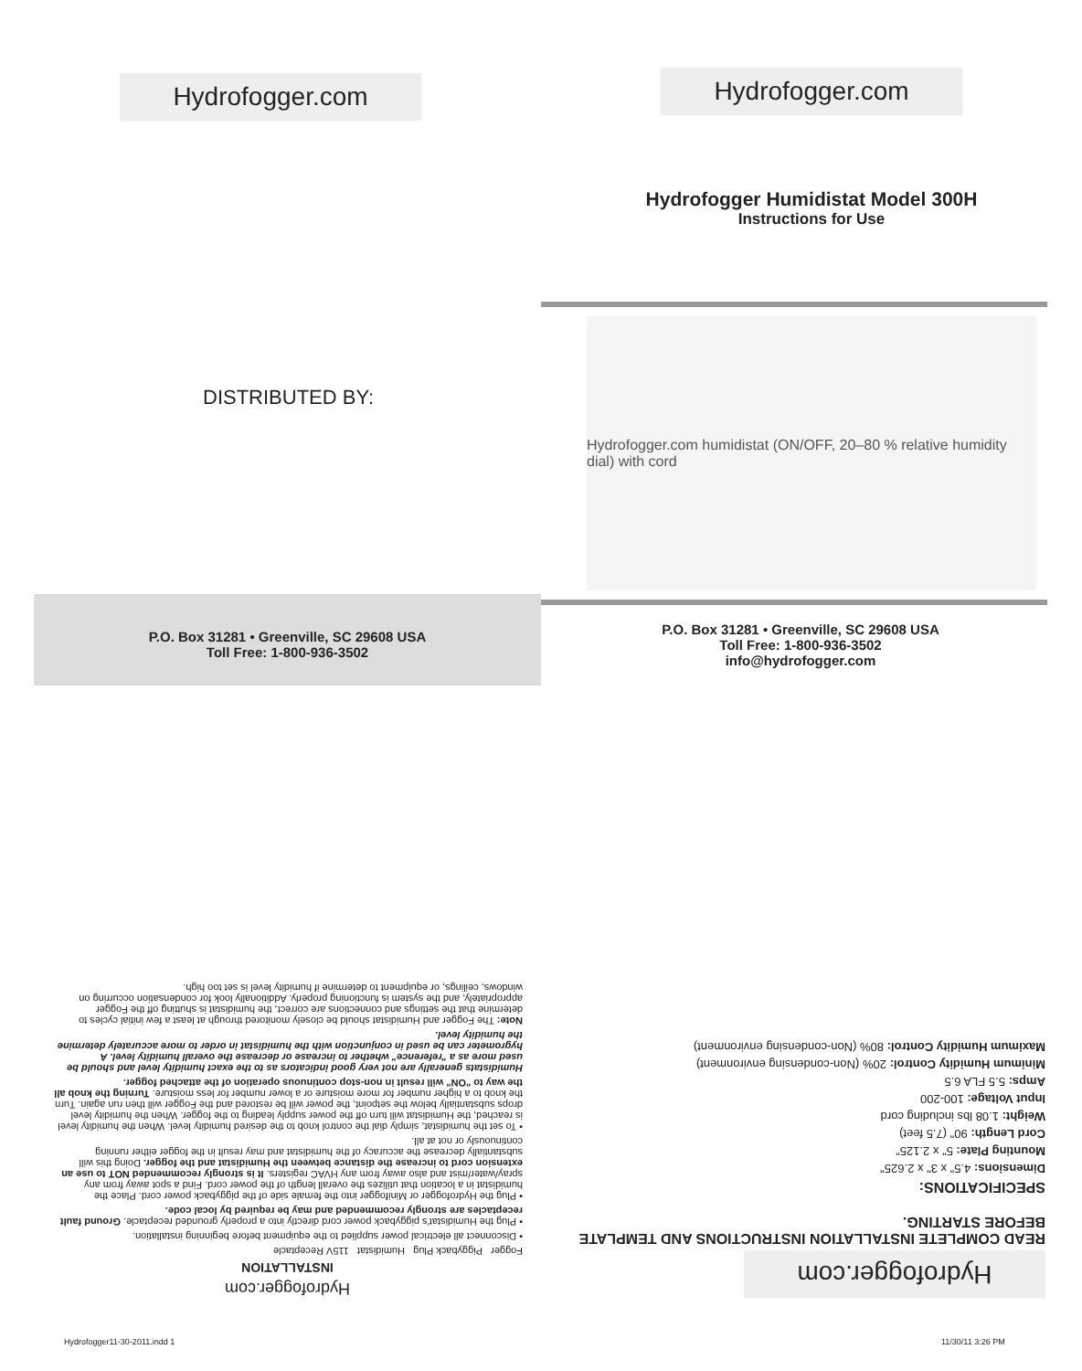Hydrofogger.com
DISTRIBUTED BY:
Hydrofogger.com
Hydrofogger Humidistat Model 300H
Instructions for Use
Hydrofogger.com humidistat (ON/OFF, 20–80 % relative humidity dial) with cord
P.O. Box 31281 • Greenville, SC 29608 USA
Toll Free: 1-800-936-3502
P.O. Box 31281 • Greenville, SC 29608 USA
Toll Free: 1-800-936-3502
info@hydrofogger.com
Hydrofogger.com
READ COMPLETE INSTALLATION INSTRUCTIONS AND TEMPLATE BEFORE STARTING.
SPECIFICATIONS:
Dimensions: 4.5" x 3" x 2.625"
Mounting Plate: 5" x 2.125"
Cord Length: 90" (7.5 feet)
Weight: 1.08 lbs including cord
Input Voltage: 100-200
Amps: 5.5 FLA 6.5
Minimum Humidity Control: 20% (Non-condensing environment)
Maximum Humidity Control: 80% (Non-condensing environment)
Hydrofogger.com
INSTALLATION
Fogger Piggyback Plug Humidistat 115V Receptacle
• Disconnect all electrical power supplied to the equipment before beginning installation.
• Plug the Humidistat's piggyback power cord directly into a properly grounded receptacle. Ground fault receptacles are strongly recommended and may be required by local code.
• Plug the Hydrofogger or Minifogger into the female side of the piggyback power cord. Place the humidistat in a location that utilizes the overall length of the power cord. Find a spot away from any spray/water/mist and also away from any HVAC registers. It is strongly recommended NOT to use an extension cord to increase the distance between the Humidistat and the fogger. Doing this will substantially decrease the accuracy of the humidistat and may result in the fogger either running continuously or not at all.
• To set the humidistat, simply dial the control knob to the desired humidity level. When the humidity level is reached, the Humidistat will turn off the power supply leading to the fogger. When the humidity level drops substantially below the setpoint, the power will be restored and the Fogger will then run again. Turn the knob to a higher number for more moisture or a lower number for less moisture. Turning the knob all the way to "ON" will result in non-stop continuous operation of the attached fogger.
Humidistats generally are not very good indicators as to the exact humidity level and should be used more as a "reference" whether to increase or decrease the overall humidity level. A hygrometer can be used in conjunction with the humidistat in order to more accurately determine the humidity level.
Note: The Fogger and Humidistat should be closely monitored through at least a few initial cycles to determine that the settings and connections are correct, the humidistat is shutting off the Fogger appropriately, and the system is functioning properly. Additionally look for condensation occurring on windows, ceilings, or equipment to determine if humidity level is set too high.
Hydrofogger11-30-2011.indd 1 11/30/11 3:26 PM